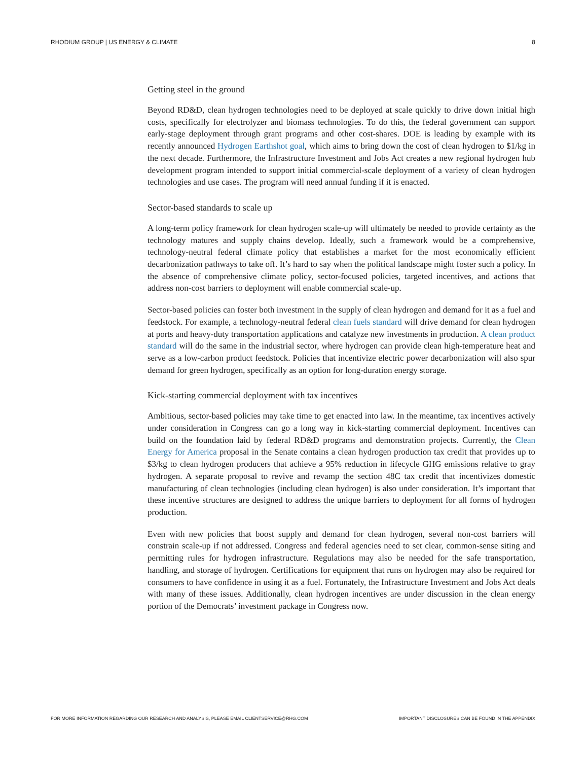RHODIUM GROUP | US ENERGY & CLIMATE 8
Getting steel in the ground
Beyond RD&D, clean hydrogen technologies need to be deployed at scale quickly to drive down initial high costs, specifically for electrolyzer and biomass technologies. To do this, the federal government can support early-stage deployment through grant programs and other cost-shares. DOE is leading by example with its recently announced Hydrogen Earthshot goal, which aims to bring down the cost of clean hydrogen to $1/kg in the next decade. Furthermore, the Infrastructure Investment and Jobs Act creates a new regional hydrogen hub development program intended to support initial commercial-scale deployment of a variety of clean hydrogen technologies and use cases. The program will need annual funding if it is enacted.
Sector-based standards to scale up
A long-term policy framework for clean hydrogen scale-up will ultimately be needed to provide certainty as the technology matures and supply chains develop. Ideally, such a framework would be a comprehensive, technology-neutral federal climate policy that establishes a market for the most economically efficient decarbonization pathways to take off. It’s hard to say when the political landscape might foster such a policy. In the absence of comprehensive climate policy, sector-focused policies, targeted incentives, and actions that address non-cost barriers to deployment will enable commercial scale-up.
Sector-based policies can foster both investment in the supply of clean hydrogen and demand for it as a fuel and feedstock. For example, a technology-neutral federal clean fuels standard will drive demand for clean hydrogen at ports and heavy-duty transportation applications and catalyze new investments in production. A clean product standard will do the same in the industrial sector, where hydrogen can provide clean high-temperature heat and serve as a low-carbon product feedstock. Policies that incentivize electric power decarbonization will also spur demand for green hydrogen, specifically as an option for long-duration energy storage.
Kick-starting commercial deployment with tax incentives
Ambitious, sector-based policies may take time to get enacted into law. In the meantime, tax incentives actively under consideration in Congress can go a long way in kick-starting commercial deployment. Incentives can build on the foundation laid by federal RD&D programs and demonstration projects. Currently, the Clean Energy for America proposal in the Senate contains a clean hydrogen production tax credit that provides up to $3/kg to clean hydrogen producers that achieve a 95% reduction in lifecycle GHG emissions relative to gray hydrogen. A separate proposal to revive and revamp the section 48C tax credit that incentivizes domestic manufacturing of clean technologies (including clean hydrogen) is also under consideration. It’s important that these incentive structures are designed to address the unique barriers to deployment for all forms of hydrogen production.
Even with new policies that boost supply and demand for clean hydrogen, several non-cost barriers will constrain scale-up if not addressed. Congress and federal agencies need to set clear, common-sense siting and permitting rules for hydrogen infrastructure. Regulations may also be needed for the safe transportation, handling, and storage of hydrogen. Certifications for equipment that runs on hydrogen may also be required for consumers to have confidence in using it as a fuel. Fortunately, the Infrastructure Investment and Jobs Act deals with many of these issues. Additionally, clean hydrogen incentives are under discussion in the clean energy portion of the Democrats’ investment package in Congress now.
FOR MORE INFORMATION REGARDING OUR RESEARCH AND ANALYSIS, PLEASE EMAIL CLIENTSERVICE@RHG.COM IMPORTANT DISCLOSURES CAN BE FOUND IN THE APPENDIX